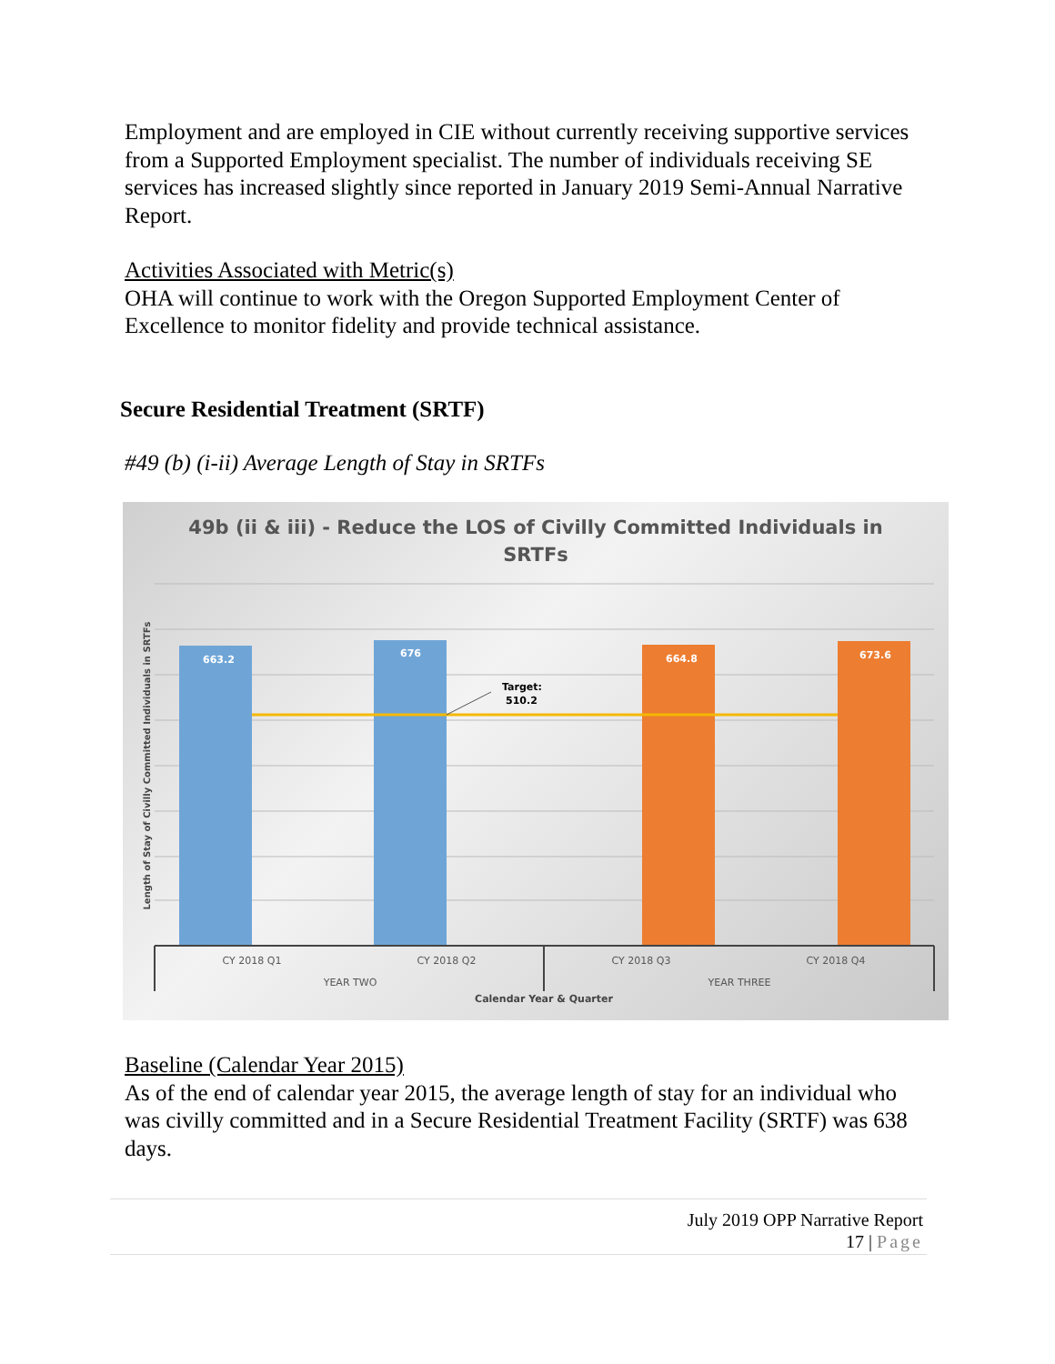Employment and are employed in CIE without currently receiving supportive services from a Supported Employment specialist. The number of individuals receiving SE services has increased slightly since reported in January 2019 Semi-Annual Narrative Report.
Activities Associated with Metric(s)
OHA will continue to work with the Oregon Supported Employment Center of Excellence to monitor fidelity and provide technical assistance.
Secure Residential Treatment (SRTF)
#49 (b) (i-ii) Average Length of Stay in SRTFs
49b (ii & iii) - Reduce the LOS of Civilly Committed Individuals in
SRTFs
663.2
676
664.8
673.6
Target:
510.2
CY 2018 Q1
CY 2018 Q2
CY 2018 Q3
CY 2018 Q4
YEAR TWO
YEAR THREE
Calendar Year & Quarter
Length of Stay of Civilly Committed Individuals in SRTFs
Baseline (Calendar Year 2015)
As of the end of calendar year 2015, the average length of stay for an individual who was civilly committed and in a Secure Residential Treatment Facility (SRTF) was 638 days.
July 2019 OPP Narrative Report
17 | Page